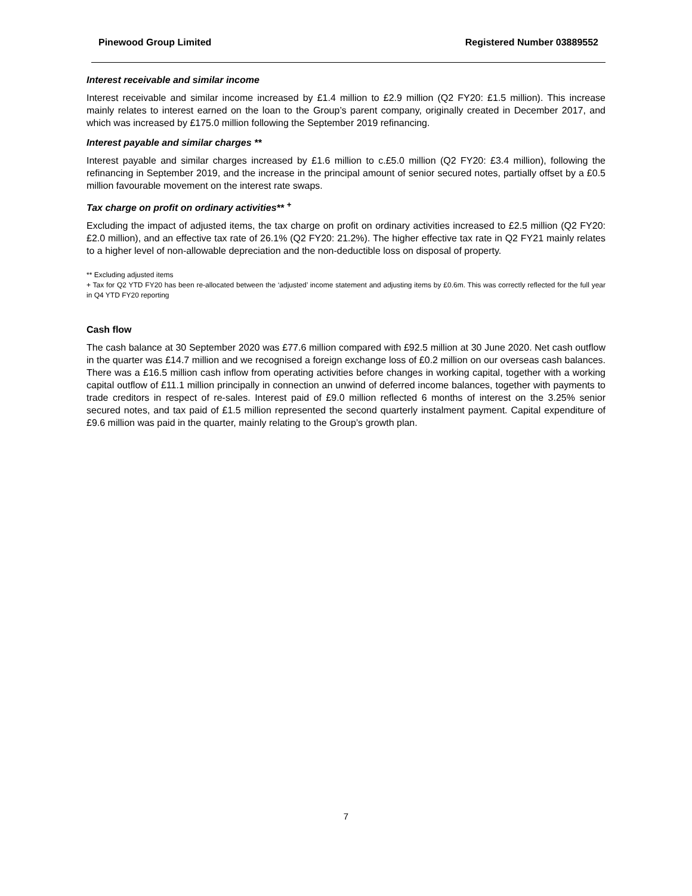Pinewood Group Limited Registered Number 03889552
Interest receivable and similar income
Interest receivable and similar income increased by £1.4 million to £2.9 million (Q2 FY20: £1.5 million). This increase mainly relates to interest earned on the loan to the Group’s parent company, originally created in December 2017, and which was increased by £175.0 million following the September 2019 refinancing.
Interest payable and similar charges **
Interest payable and similar charges increased by £1.6 million to c.£5.0 million (Q2 FY20: £3.4 million), following the refinancing in September 2019, and the increase in the principal amount of senior secured notes, partially offset by a £0.5 million favourable movement on the interest rate swaps.
Tax charge on profit on ordinary activities** <sup>+</sup>
Excluding the impact of adjusted items, the tax charge on profit on ordinary activities increased to £2.5 million (Q2 FY20: £2.0 million), and an effective tax rate of 26.1% (Q2 FY20: 21.2%). The higher effective tax rate in Q2 FY21 mainly relates to a higher level of non-allowable depreciation and the non-deductible loss on disposal of property.
** Excluding adjusted items
+ Tax for Q2 YTD FY20 has been re-allocated between the ‘adjusted’ income statement and adjusting items by £0.6m. This was correctly reflected for the full year in Q4 YTD FY20 reporting
Cash flow
The cash balance at 30 September 2020 was £77.6 million compared with £92.5 million at 30 June 2020. Net cash outflow in the quarter was £14.7 million and we recognised a foreign exchange loss of £0.2 million on our overseas cash balances. There was a £16.5 million cash inflow from operating activities before changes in working capital, together with a working capital outflow of £11.1 million principally in connection an unwind of deferred income balances, together with payments to trade creditors in respect of re-sales. Interest paid of £9.0 million reflected 6 months of interest on the 3.25% senior secured notes, and tax paid of £1.5 million represented the second quarterly instalment payment. Capital expenditure of £9.6 million was paid in the quarter, mainly relating to the Group’s growth plan.
7